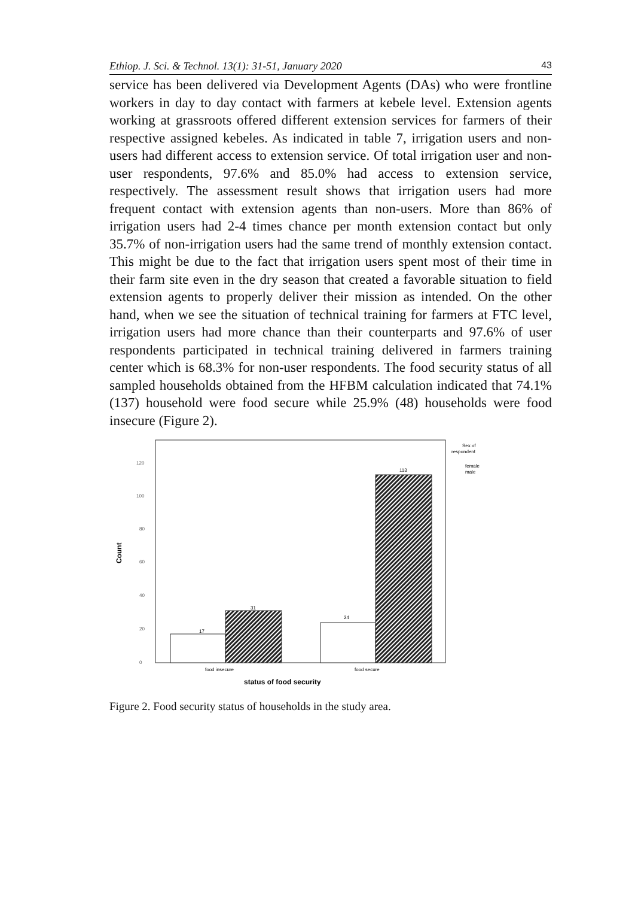Ethiop. J. Sci. & Technol. 13(1): 31-51, January 2020 43
service has been delivered via Development Agents (DAs) who were frontline workers in day to day contact with farmers at kebele level. Extension agents working at grassroots offered different extension services for farmers of their respective assigned kebeles. As indicated in table 7, irrigation users and non-users had different access to extension service. Of total irrigation user and non-user respondents, 97.6% and 85.0% had access to extension service, respectively. The assessment result shows that irrigation users had more frequent contact with extension agents than non-users. More than 86% of irrigation users had 2-4 times chance per month extension contact but only 35.7% of non-irrigation users had the same trend of monthly extension contact. This might be due to the fact that irrigation users spent most of their time in their farm site even in the dry season that created a favorable situation to field extension agents to properly deliver their mission as intended. On the other hand, when we see the situation of technical training for farmers at FTC level, irrigation users had more chance than their counterparts and 97.6% of user respondents participated in technical training delivered in farmers training center which is 68.3% for non-user respondents. The food security status of all sampled households obtained from the HFBM calculation indicated that 74.1% (137) household were food secure while 25.9% (48) households were food insecure (Figure 2).
Count
0
20
40
60
80
100
120
17
31
24
113
food insecure
food secure
Sex of
respondent
female
male
status of food security
Figure 2. Food security status of households in the study area.